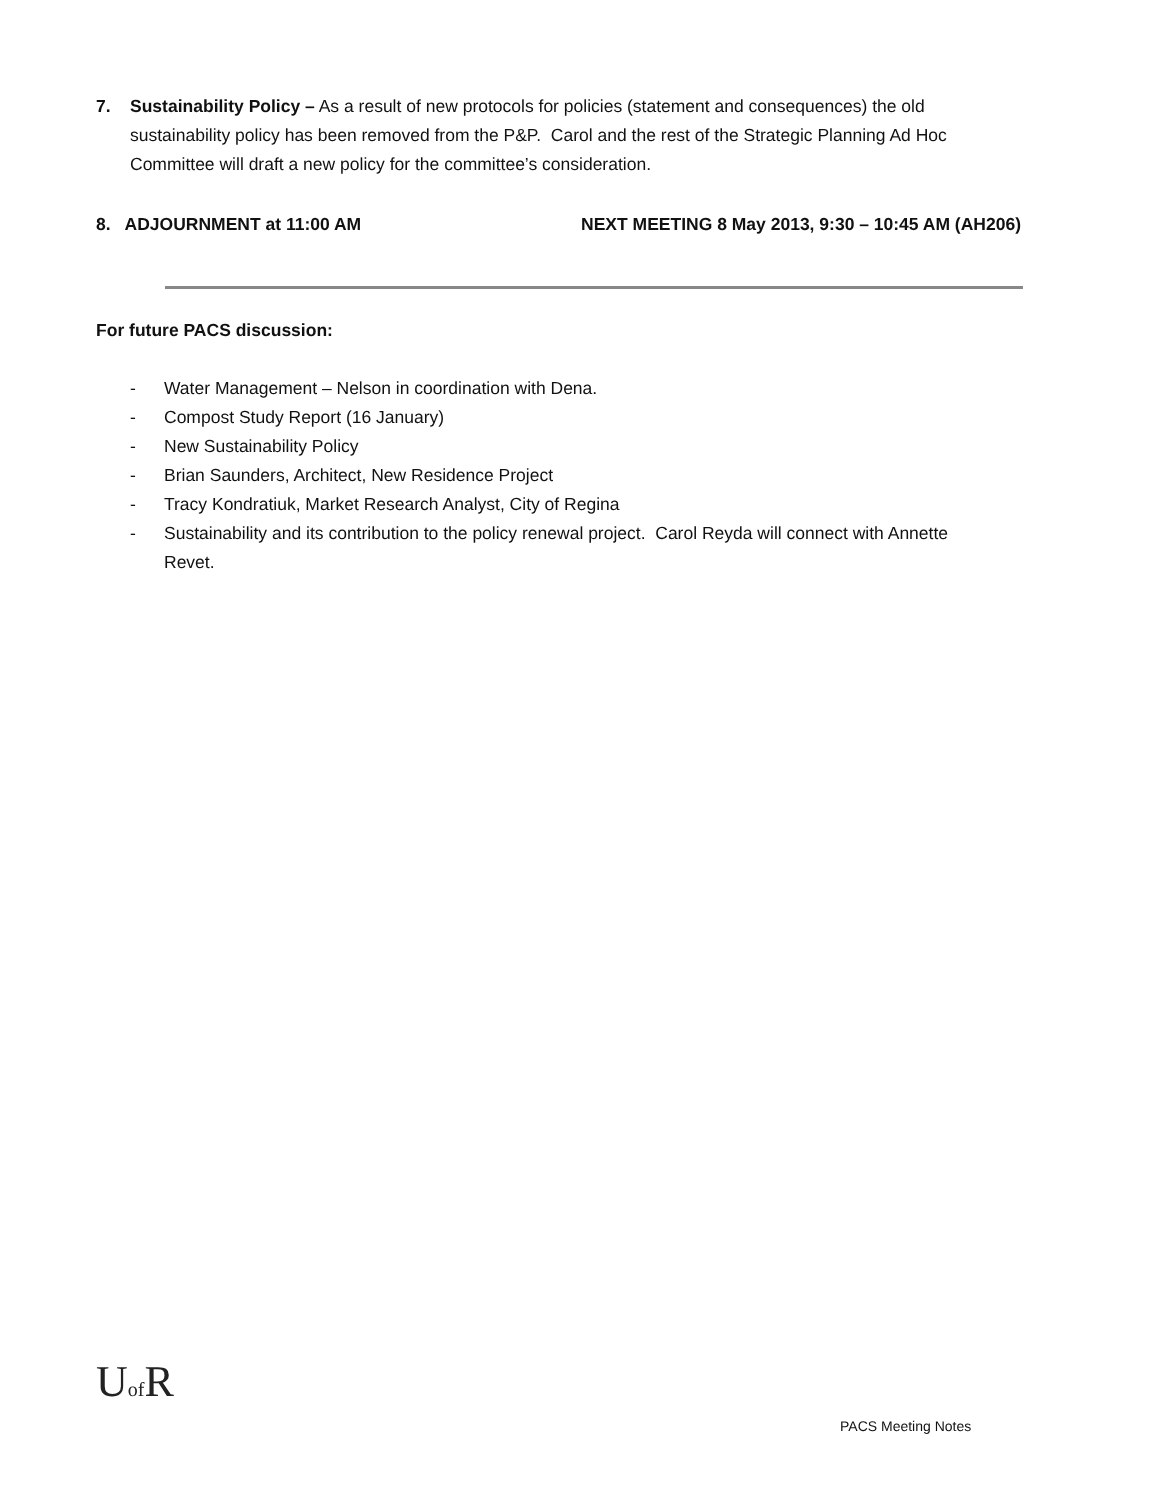7. Sustainability Policy – As a result of new protocols for policies (statement and consequences) the old sustainability policy has been removed from the P&P. Carol and the rest of the Strategic Planning Ad Hoc Committee will draft a new policy for the committee’s consideration.
8. ADJOURNMENT at 11:00 AM NEXT MEETING 8 May 2013, 9:30 – 10:45 AM (AH206)
For future PACS discussion:
- Water Management – Nelson in coordination with Dena.
- Compost Study Report (16 January)
- New Sustainability Policy
- Brian Saunders, Architect, New Residence Project
- Tracy Kondratiuk, Market Research Analyst, City of Regina
- Sustainability and its contribution to the policy renewal project. Carol Reyda will connect with Annette Revet.
Uof R
PACS Meeting Notes